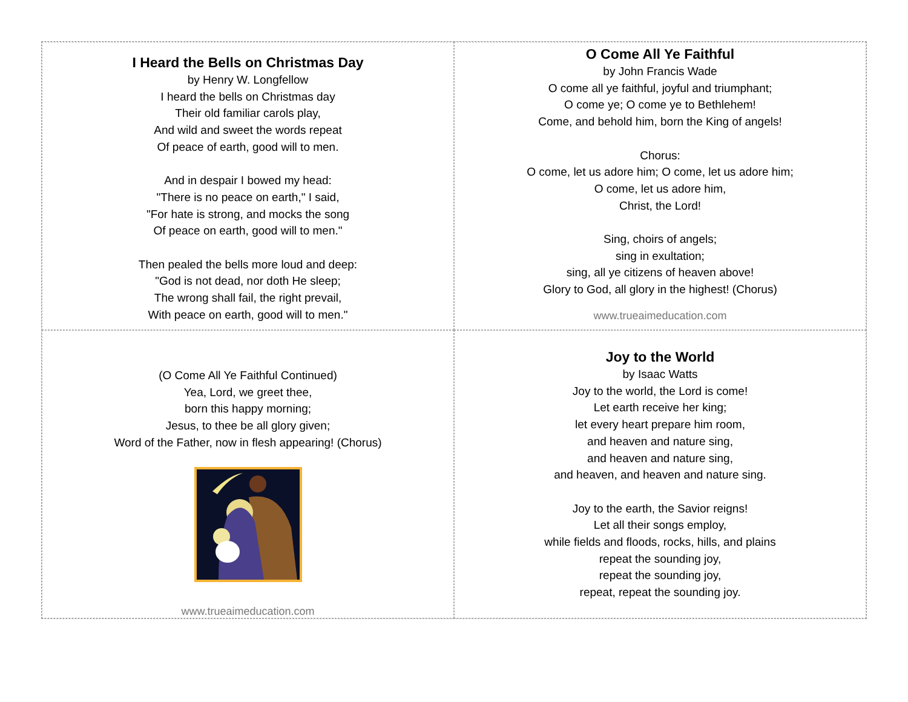I Heard the Bells on Christmas Day
by Henry W. Longfellow
I heard the bells on Christmas day
Their old familiar carols play,
And wild and sweet the words repeat
Of peace of earth, good will to men.
And in despair I bowed my head:
"There is no peace on earth," I said,
"For hate is strong, and mocks the song
Of peace on earth, good will to men."
Then pealed the bells more loud and deep:
"God is not dead, nor doth He sleep;
The wrong shall fail, the right prevail,
With peace on earth, good will to men."
O Come All Ye Faithful
by John Francis Wade
O come all ye faithful, joyful and triumphant;
O come ye; O come ye to Bethlehem!
Come, and behold him, born the King of angels!
Chorus:
O come, let us adore him; O come, let us adore him;
O come, let us adore him,
Christ, the Lord!
Sing, choirs of angels;
sing in exultation;
sing, all ye citizens of heaven above!
Glory to God, all glory in the highest! (Chorus)
www.trueaimeducation.com
(O Come All Ye Faithful Continued)
Yea, Lord, we greet thee,
born this happy morning;
Jesus, to thee be all glory given;
Word of the Father, now in flesh appearing! (Chorus)
www.trueaimeducation.com
Joy to the World
by Isaac Watts
Joy to the world, the Lord is come!
Let earth receive her king;
let every heart prepare him room,
and heaven and nature sing,
and heaven and nature sing,
and heaven, and heaven and nature sing.
Joy to the earth, the Savior reigns!
Let all their songs employ,
while fields and floods, rocks, hills, and plains
repeat the sounding joy,
repeat the sounding joy,
repeat, repeat the sounding joy.